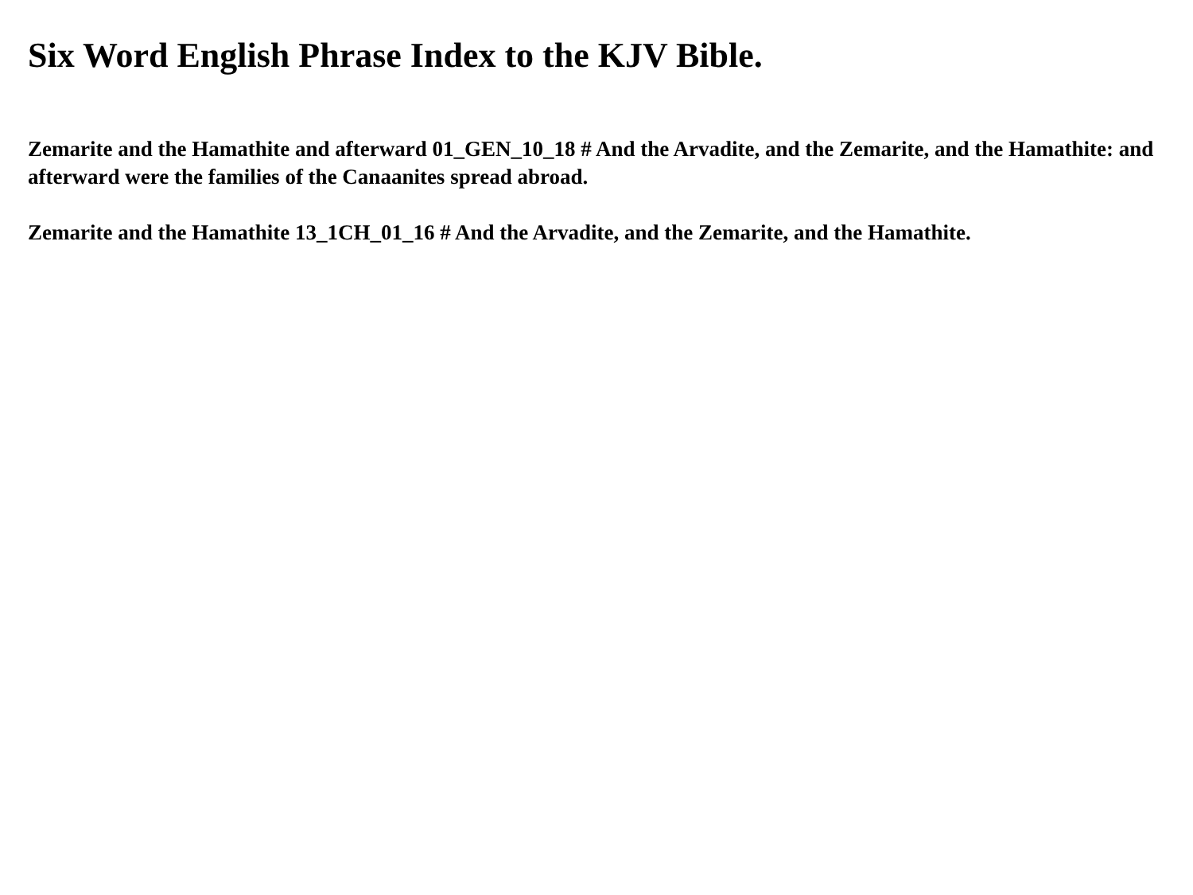Six Word English Phrase Index to the KJV Bible.
Zemarite and the Hamathite and afterward 01_GEN_10_18 # And the Arvadite, and the Zemarite, and the Hamathite: and afterward were the families of the Canaanites spread abroad.
Zemarite and the Hamathite 13_1CH_01_16 # And the Arvadite, and the Zemarite, and the Hamathite.